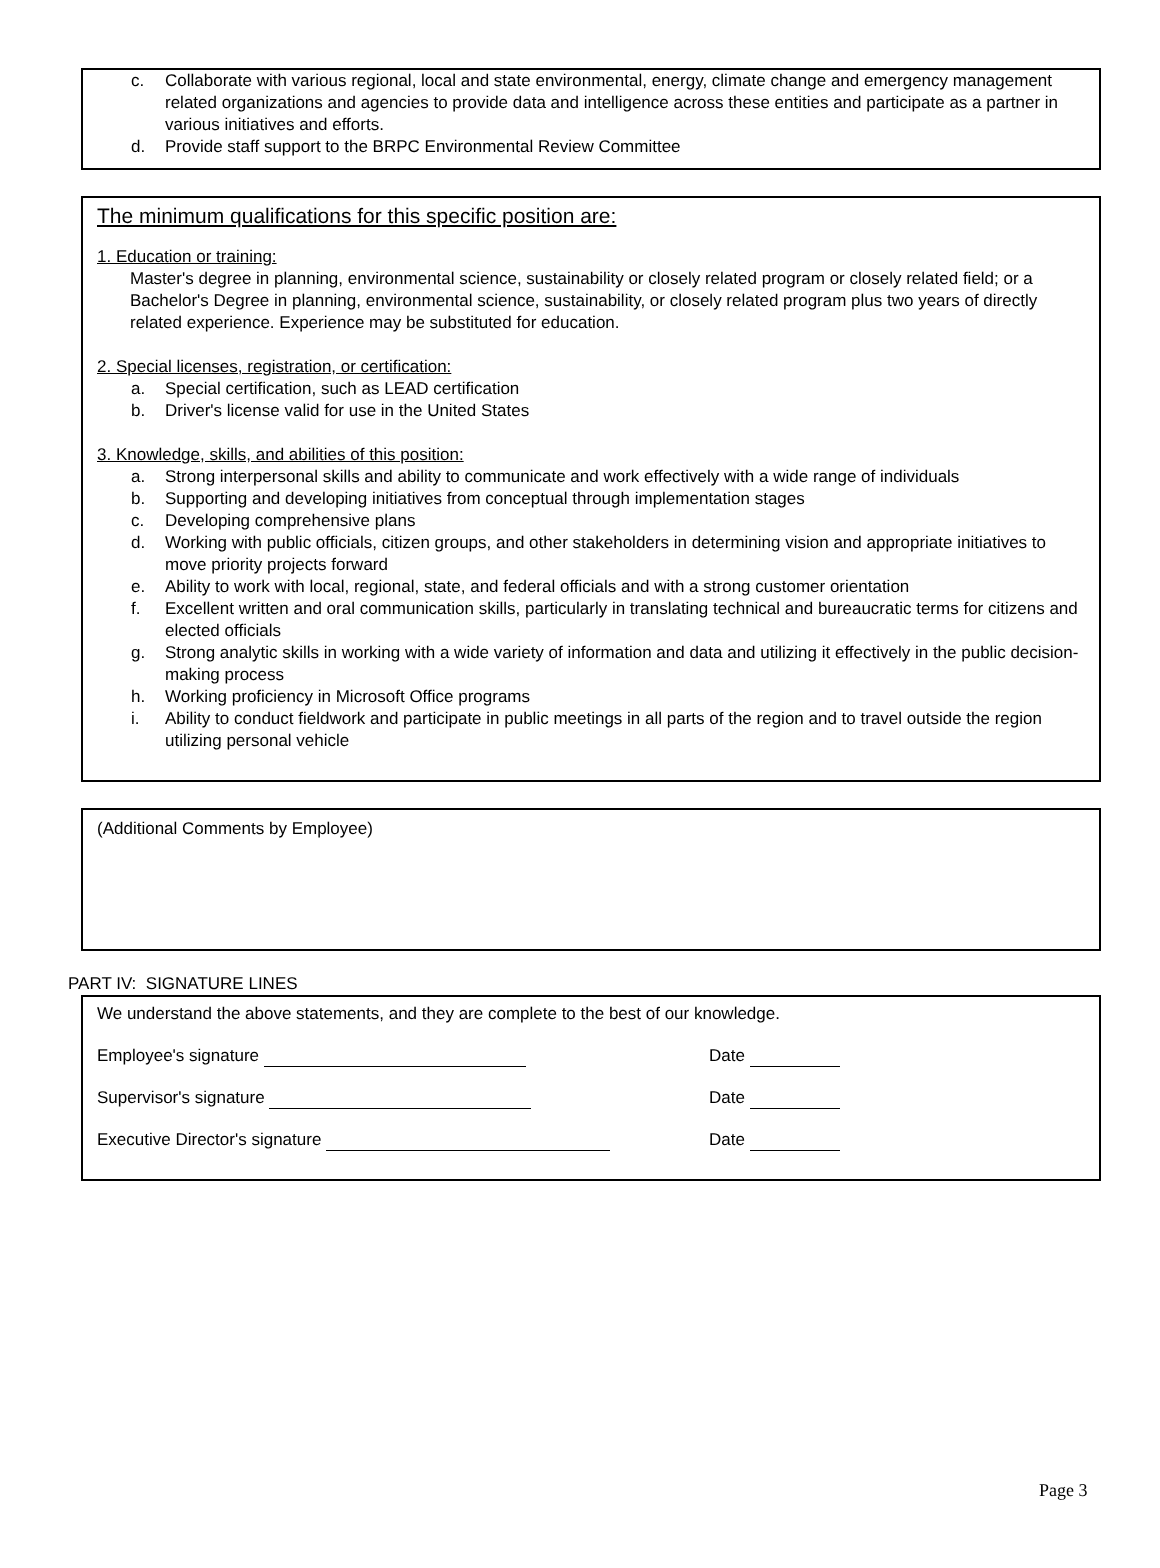c. Collaborate with various regional, local and state environmental, energy, climate change and emergency management related organizations and agencies to provide data and intelligence across these entities and participate as a partner in various initiatives and efforts.
d. Provide staff support to the BRPC Environmental Review Committee
The minimum qualifications for this specific position are:
1. Education or training:
Master's degree in planning, environmental science, sustainability or closely related program or closely related field; or a Bachelor's Degree in planning, environmental science, sustainability, or closely related program plus two years of directly related experience. Experience may be substituted for education.
2. Special licenses, registration, or certification:
a. Special certification, such as LEAD certification
b. Driver's license valid for use in the United States
3. Knowledge, skills, and abilities of this position:
a. Strong interpersonal skills and ability to communicate and work effectively with a wide range of individuals
b. Supporting and developing initiatives from conceptual through implementation stages
c. Developing comprehensive plans
d. Working with public officials, citizen groups, and other stakeholders in determining vision and appropriate initiatives to move priority projects forward
e. Ability to work with local, regional, state, and federal officials and with a strong customer orientation
f. Excellent written and oral communication skills, particularly in translating technical and bureaucratic terms for citizens and elected officials
g. Strong analytic skills in working with a wide variety of information and data and utilizing it effectively in the public decision-making process
h. Working proficiency in Microsoft Office programs
i. Ability to conduct fieldwork and participate in public meetings in all parts of the region and to travel outside the region utilizing personal vehicle
(Additional Comments by Employee)
PART IV: SIGNATURE LINES
We understand the above statements, and they are complete to the best of our knowledge.
Employee's signature Date
Supervisor's signature Date
Executive Director's signature Date
Page 3